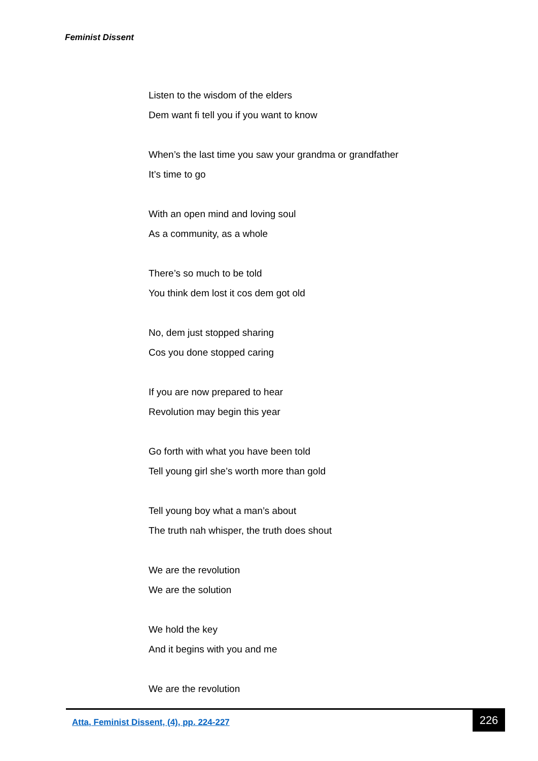Feminist Dissent
Listen to the wisdom of the elders
Dem want fi tell you if you want to know
When’s the last time you saw your grandma or grandfather
It’s time to go
With an open mind and loving soul
As a community, as a whole
There’s so much to be told
You think dem lost it cos dem got old
No, dem just stopped sharing
Cos you done stopped caring
If you are now prepared to hear
Revolution may begin this year
Go forth with what you have been told
Tell young girl she’s worth more than gold
Tell young boy what a man’s about
The truth nah whisper, the truth does shout
We are the revolution
We are the solution
We hold the key
And it begins with you and me
We are the revolution
Atta, Feminist Dissent, (4), pp. 224-227
226